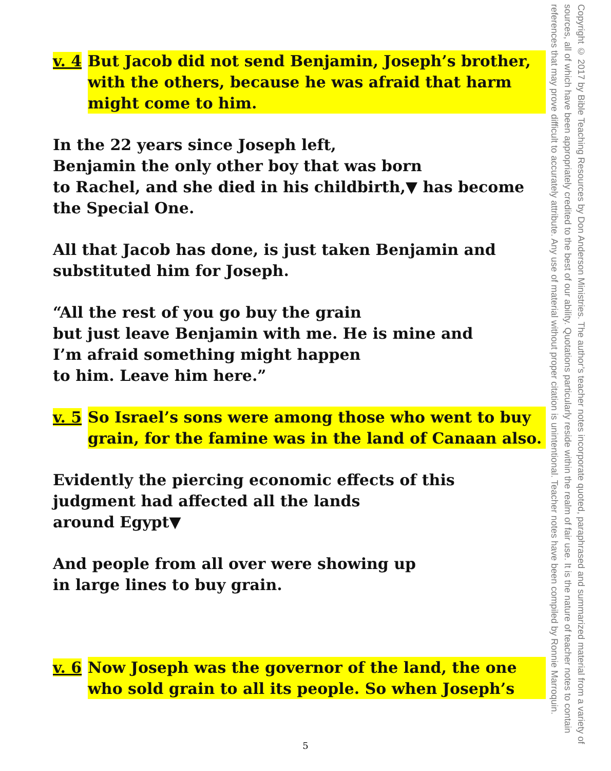v. 4 But Jacob did not send Benjamin, Joseph’s brother, with the others, because he was afraid that harm might come to him.
In the 22 years since Joseph left,
Benjamin the only other boy that was born
to Rachel, and she died in his childbirth,▼ has become the Special One.
All that Jacob has done, is just taken Benjamin and substituted him for Joseph.
“All the rest of you go buy the grain
but just leave Benjamin with me. He is mine and
I’m afraid something might happen
to him. Leave him here.”
v. 5 So Israel’s sons were among those who went to buy grain, for the famine was in the land of Canaan also.
Evidently the piercing economic effects of this
judgment had affected all the lands
around Egypt▼
And people from all over were showing up
in large lines to buy grain.
v. 6 Now Joseph was the governor of the land, the one who sold grain to all its people. So when Joseph’s
Copyright © 2017 by Bible Teaching Resources by Don Anderson Ministries. The author’s teacher notes incorporate quoted, paraphrased and summarized material from a variety of sources, all of which have been appropriately credited to the best of our ability. Quotations particularly reside within the realm of fair use. It is the nature of teacher notes to contain references that may prove difficult to accurately attribute. Any use of material without proper citation is unintentional. Teacher notes have been compiled by Ronnie Marroquin.
5